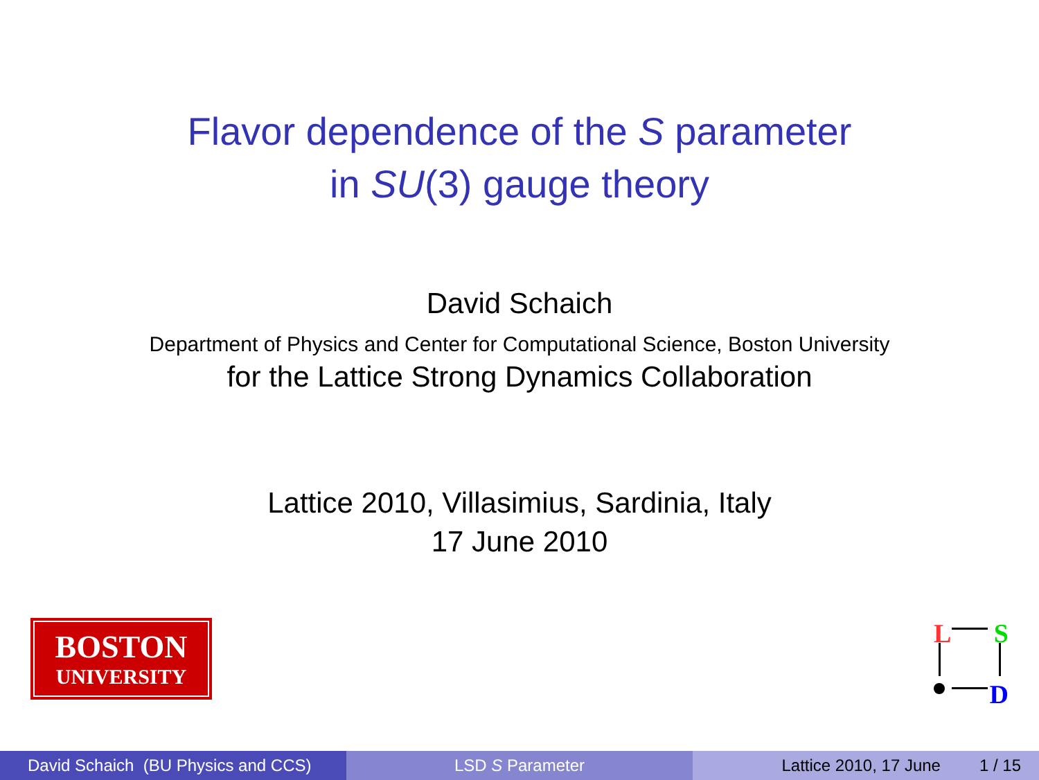Flavor dependence of the S parameter
in SU(3) gauge theory
David Schaich
Department of Physics and Center for Computational Science, Boston University
for the Lattice Strong Dynamics Collaboration
Lattice 2010, Villasimius, Sardinia, Italy
17 June 2010
BOSTON
UNIVERSITY
L S
D
David Schaich (BU Physics and CCS)
LSD S Parameter Lattice 2010, 17 June 1 / 15